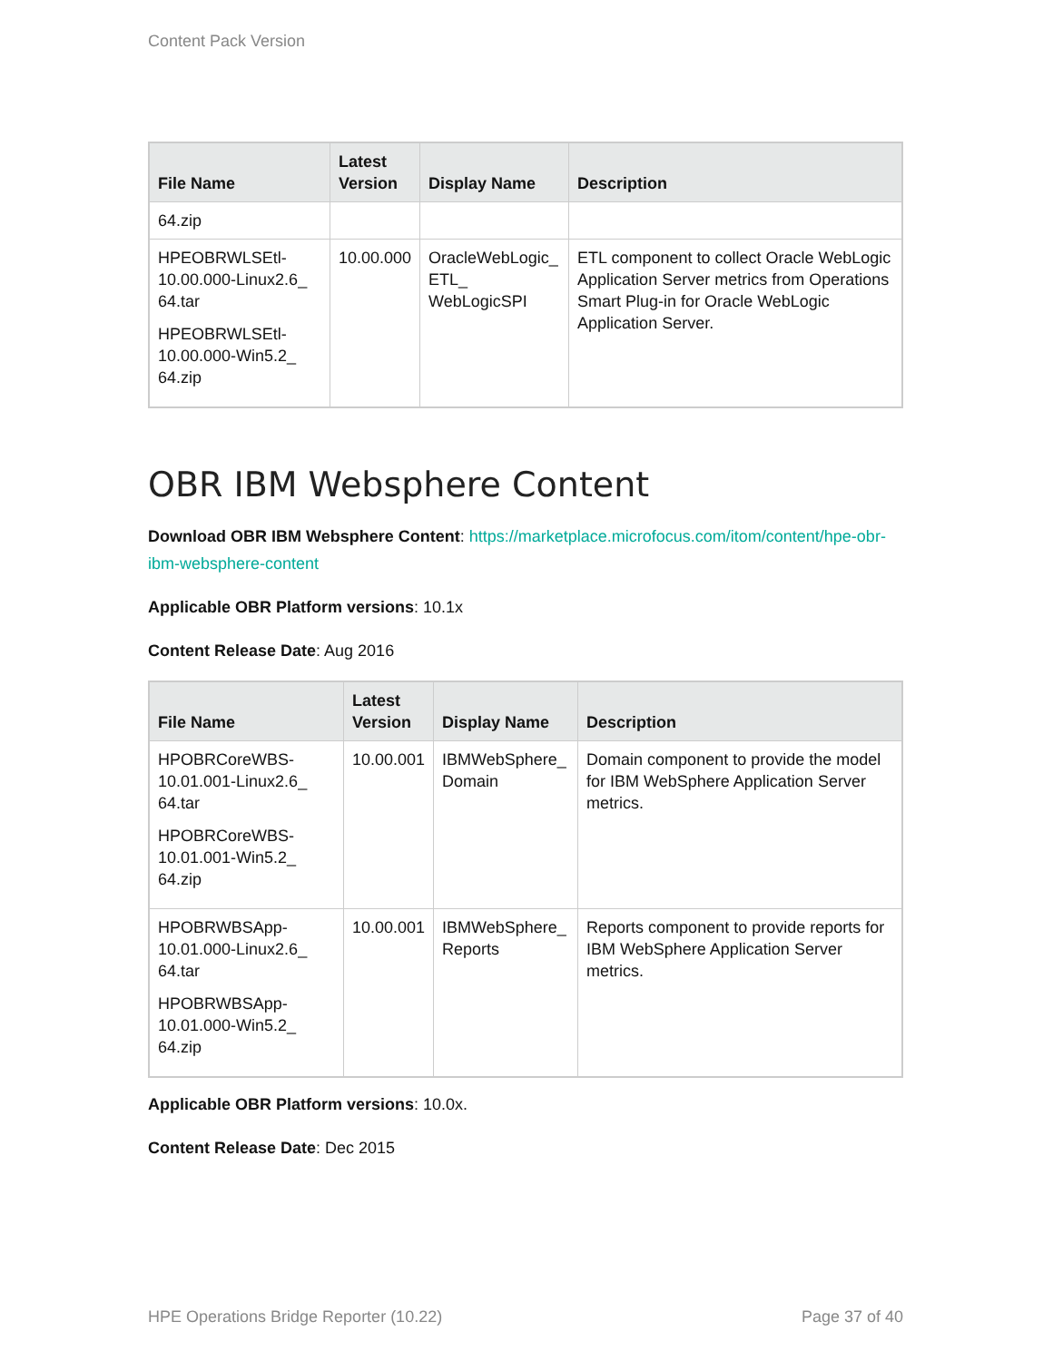Content Pack Version
| File Name | Latest Version | Display Name | Description |
| --- | --- | --- | --- |
| 64.zip | | | |
| HPEOBRWLSEtl-10.00.000-Linux2.6_ 64.tar HPEOBRWLSEtl-10.00.000-Win5.2_ 64.zip | 10.00.000 | OracleWebLogic_ ETL_ WebLogicSPI | ETL component to collect Oracle WebLogic Application Server metrics from Operations Smart Plug-in for Oracle WebLogic Application Server. |
OBR IBM Websphere Content
Download OBR IBM Websphere Content: https://marketplace.microfocus.com/itom/content/hpe-obr-ibm-websphere-content
Applicable OBR Platform versions: 10.1x
Content Release Date: Aug 2016
| File Name | Latest Version | Display Name | Description |
| --- | --- | --- | --- |
| HPOBRCoreWBS-10.01.001-Linux2.6_ 64.tar HPOBRCoreWBS-10.01.001-Win5.2_ 64.zip | 10.00.001 | IBMWebSphere_ Domain | Domain component to provide the model for IBM WebSphere Application Server metrics. |
| HPOBRWBSApp-10.01.000-Linux2.6_ 64.tar HPOBRWBSApp-10.01.000-Win5.2_ 64.zip | 10.00.001 | IBMWebSphere_ Reports | Reports component to provide reports for IBM WebSphere Application Server metrics. |
Applicable OBR Platform versions: 10.0x.
Content Release Date: Dec 2015
HPE Operations Bridge Reporter (10.22) Page 37 of 40